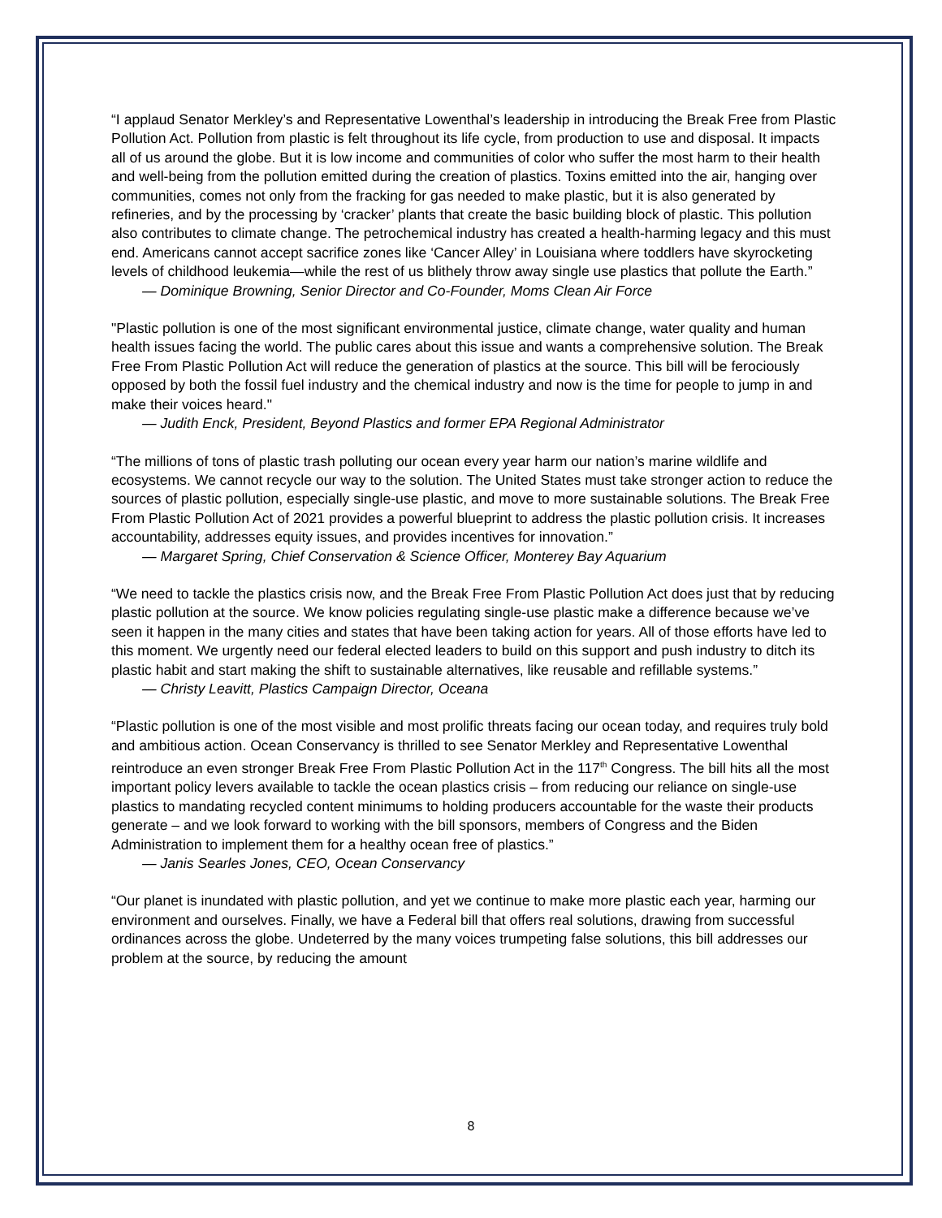“I applaud Senator Merkley’s and Representative Lowenthal’s leadership in introducing the Break Free from Plastic Pollution Act. Pollution from plastic is felt throughout its life cycle, from production to use and disposal. It impacts all of us around the globe. But it is low income and communities of color who suffer the most harm to their health and well-being from the pollution emitted during the creation of plastics. Toxins emitted into the air, hanging over communities, comes not only from the fracking for gas needed to make plastic, but it is also generated by refineries, and by the processing by ‘cracker’ plants that create the basic building block of plastic. This pollution also contributes to climate change. The petrochemical industry has created a health-harming legacy and this must end. Americans cannot accept sacrifice zones like ‘Cancer Alley’ in Louisiana where toddlers have skyrocketing levels of childhood leukemia—while the rest of us blithely throw away single use plastics that pollute the Earth.”
— Dominique Browning, Senior Director and Co-Founder, Moms Clean Air Force
"Plastic pollution is one of the most significant environmental justice, climate change, water quality and human health issues facing the world. The public cares about this issue and wants a comprehensive solution. The Break Free From Plastic Pollution Act will reduce the generation of plastics at the source. This bill will be ferociously opposed by both the fossil fuel industry and the chemical industry and now is the time for people to jump in and make their voices heard."
— Judith Enck, President, Beyond Plastics and former EPA Regional Administrator
“The millions of tons of plastic trash polluting our ocean every year harm our nation’s marine wildlife and ecosystems. We cannot recycle our way to the solution. The United States must take stronger action to reduce the sources of plastic pollution, especially single-use plastic, and move to more sustainable solutions. The Break Free From Plastic Pollution Act of 2021 provides a powerful blueprint to address the plastic pollution crisis. It increases accountability, addresses equity issues, and provides incentives for innovation.”
— Margaret Spring, Chief Conservation & Science Officer, Monterey Bay Aquarium
“We need to tackle the plastics crisis now, and the Break Free From Plastic Pollution Act does just that by reducing plastic pollution at the source. We know policies regulating single-use plastic make a difference because we’ve seen it happen in the many cities and states that have been taking action for years. All of those efforts have led to this moment. We urgently need our federal elected leaders to build on this support and push industry to ditch its plastic habit and start making the shift to sustainable alternatives, like reusable and refillable systems.”
— Christy Leavitt, Plastics Campaign Director, Oceana
“Plastic pollution is one of the most visible and most prolific threats facing our ocean today, and requires truly bold and ambitious action. Ocean Conservancy is thrilled to see Senator Merkley and Representative Lowenthal reintroduce an even stronger Break Free From Plastic Pollution Act in the 117<sup>th</sup> Congress. The bill hits all the most important policy levers available to tackle the ocean plastics crisis – from reducing our reliance on single-use plastics to mandating recycled content minimums to holding producers accountable for the waste their products generate – and we look forward to working with the bill sponsors, members of Congress and the Biden Administration to implement them for a healthy ocean free of plastics.”
— Janis Searles Jones, CEO, Ocean Conservancy
“Our planet is inundated with plastic pollution, and yet we continue to make more plastic each year, harming our environment and ourselves. Finally, we have a Federal bill that offers real solutions, drawing from successful ordinances across the globe. Undeterred by the many voices trumpeting false solutions, this bill addresses our problem at the source, by reducing the amount
8